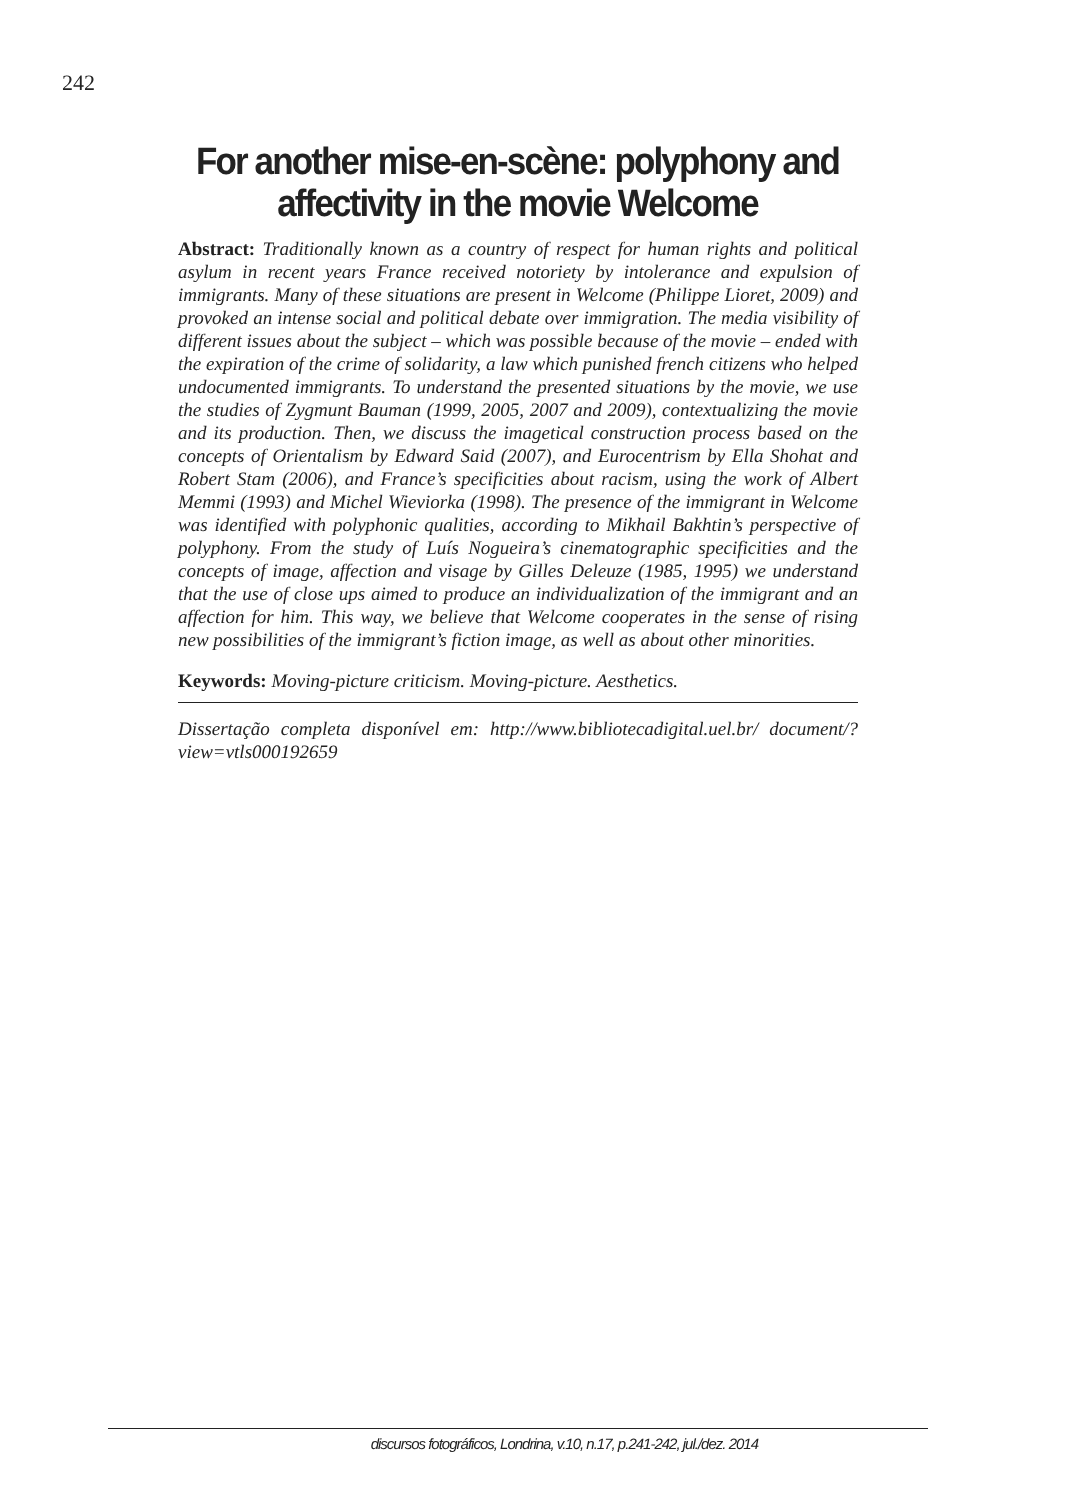242
For another mise-en-scène: polyphony and affectivity in the movie Welcome
Abstract: Traditionally known as a country of respect for human rights and political asylum in recent years France received notoriety by intolerance and expulsion of immigrants. Many of these situations are present in Welcome (Philippe Lioret, 2009) and provoked an intense social and political debate over immigration. The media visibility of different issues about the subject – which was possible because of the movie – ended with the expiration of the crime of solidarity, a law which punished french citizens who helped undocumented immigrants. To understand the presented situations by the movie, we use the studies of Zygmunt Bauman (1999, 2005, 2007 and 2009), contextualizing the movie and its production. Then, we discuss the imagetical construction process based on the concepts of Orientalism by Edward Said (2007), and Eurocentrism by Ella Shohat and Robert Stam (2006), and France’s specificities about racism, using the work of Albert Memmi (1993) and Michel Wieviorka (1998). The presence of the immigrant in Welcome was identified with polyphonic qualities, according to Mikhail Bakhtin’s perspective of polyphony. From the study of Luís Nogueira’s cinematographic specificities and the concepts of image, affection and visage by Gilles Deleuze (1985, 1995) we understand that the use of close ups aimed to produce an individualization of the immigrant and an affection for him. This way, we believe that Welcome cooperates in the sense of rising new possibilities of the immigrant’s fiction image, as well as about other minorities.
Keywords: Moving-picture criticism. Moving-picture. Aesthetics.
Dissertação completa disponível em: http://www.bibliotecadigital.uel.br/ document/?view=vtls000192659
discursos fotográficos, Londrina, v.10, n.17, p.241-242, jul./dez. 2014